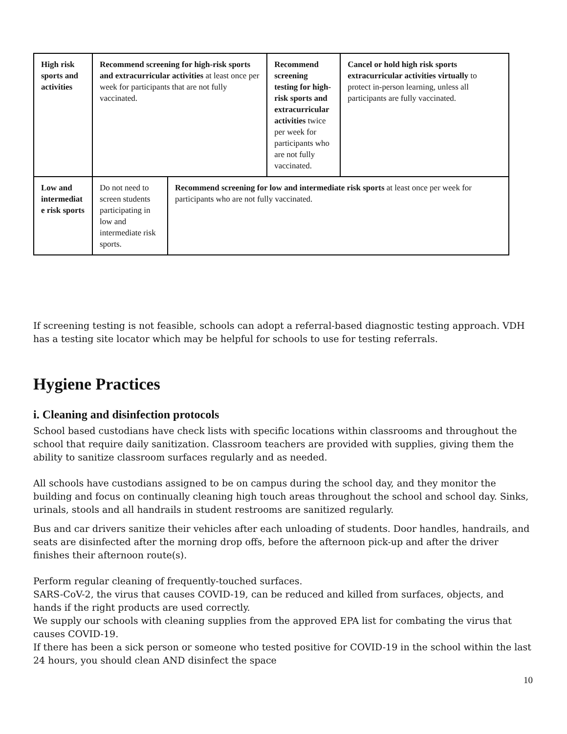| High risk sports and activities | Recommend screening for high-risk sports and extracurricular activities at least once per week for participants that are not fully vaccinated. | | Recommend screening testing for high-risk sports and extracurricular activities twice per week for participants who are not fully vaccinated. | Cancel or hold high risk sports extracurricular activities virtually to protect in-person learning, unless all participants are fully vaccinated. |
| Low and intermediat e risk sports | Do not need to screen students participating in low and intermediate risk sports. | Recommend screening for low and intermediate risk sports at least once per week for participants who are not fully vaccinated. | | |
If screening testing is not feasible, schools can adopt a referral-based diagnostic testing approach. VDH has a testing site locator which may be helpful for schools to use for testing referrals.
Hygiene Practices
i. Cleaning and disinfection protocols
School based custodians have check lists with specific locations within classrooms and throughout the school that require daily sanitization. Classroom teachers are provided with supplies, giving them the ability to sanitize classroom surfaces regularly and as needed.
All schools have custodians assigned to be on campus during the school day, and they monitor the building and focus on continually cleaning high touch areas throughout the school and school day. Sinks, urinals, stools and all handrails in student restrooms are sanitized regularly.
Bus and car drivers sanitize their vehicles after each unloading of students. Door handles, handrails, and seats are disinfected after the morning drop offs, before the afternoon pick-up and after the driver finishes their afternoon route(s).
Perform regular cleaning of frequently-touched surfaces.
SARS-CoV-2, the virus that causes COVID-19, can be reduced and killed from surfaces, objects, and hands if the right products are used correctly.
We supply our schools with cleaning supplies from the approved EPA list for combating the virus that causes COVID-19.
If there has been a sick person or someone who tested positive for COVID-19 in the school within the last 24 hours, you should clean AND disinfect the space
10